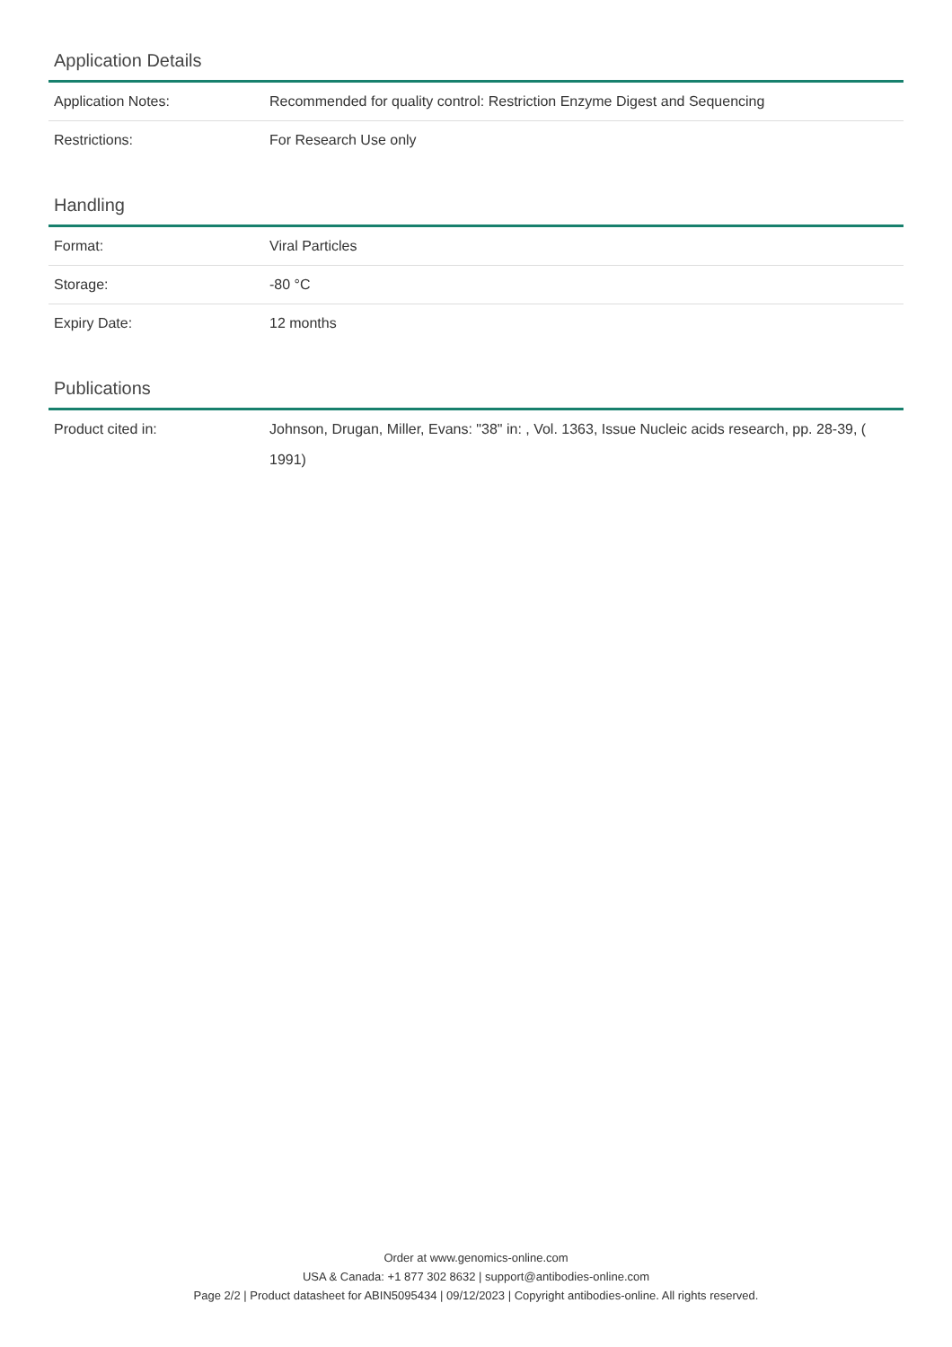Application Details
| Application Notes: | Recommended for quality control: Restriction Enzyme Digest and Sequencing |
| Restrictions: | For Research Use only |
Handling
| Format: | Viral Particles |
| Storage: | -80 °C |
| Expiry Date: | 12 months |
Publications
| Product cited in: | Johnson, Drugan, Miller, Evans: "38" in: , Vol. 1363, Issue Nucleic acids research, pp. 28-39, ( 1991) |
Order at www.genomics-online.com
USA & Canada: +1 877 302 8632 | support@antibodies-online.com
Page 2/2 | Product datasheet for ABIN5095434 | 09/12/2023 | Copyright antibodies-online. All rights reserved.